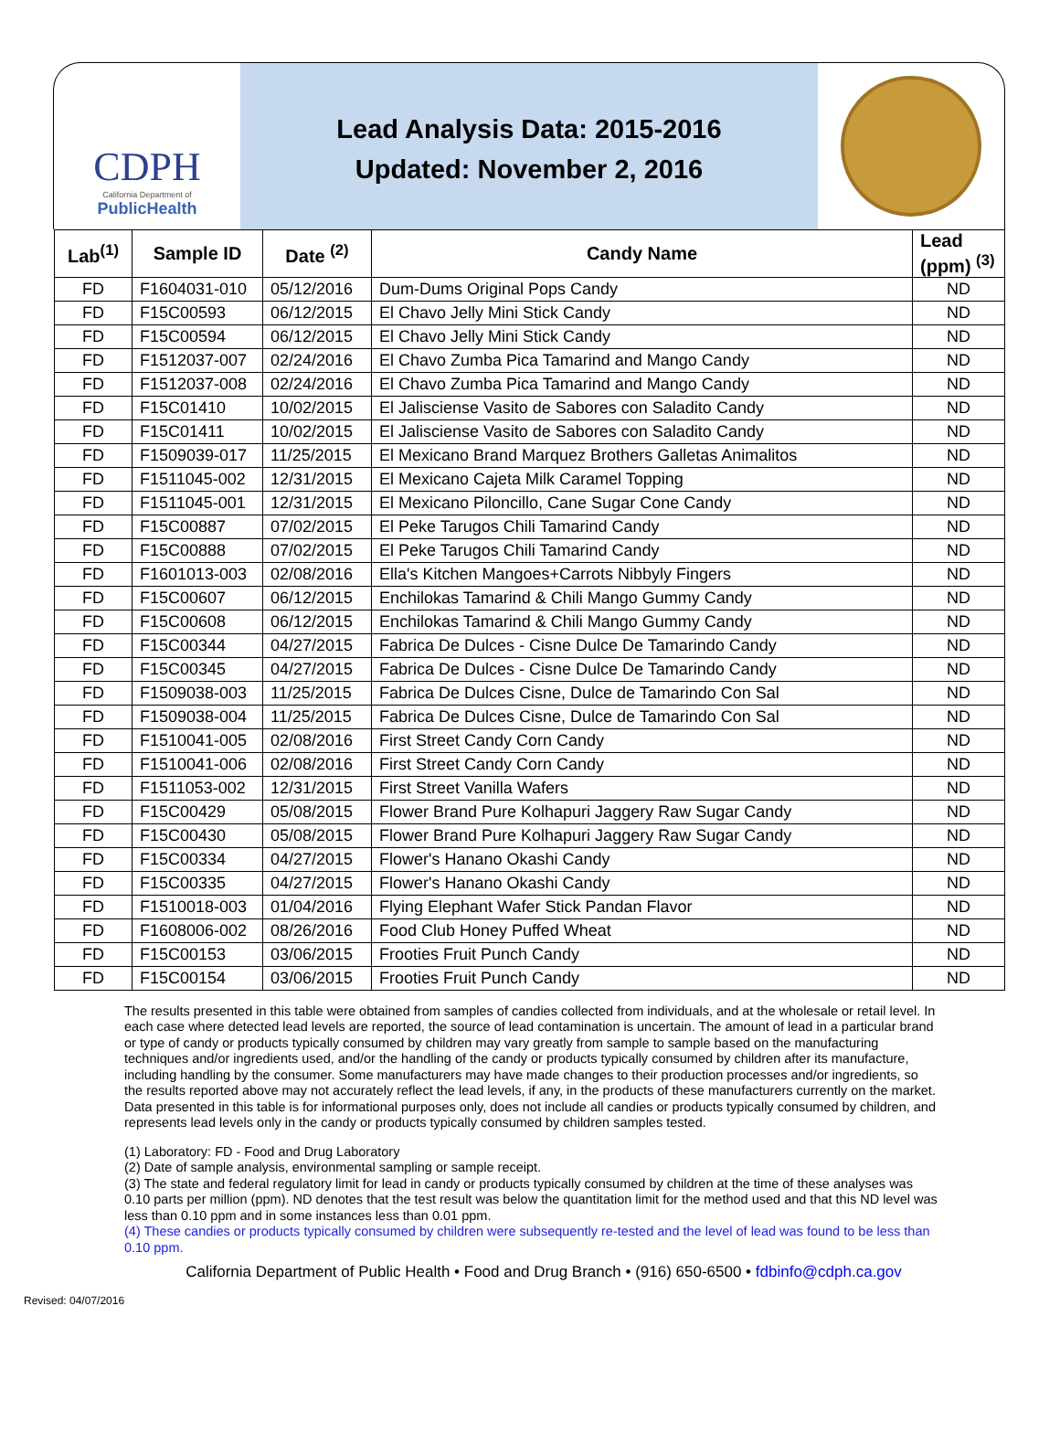CDPH
California Department of
PublicHealth
Lead Analysis Data: 2015-2016
Updated: November 2, 2016
| Lab<sup>(1)</sup> | Sample ID | Date <sup>(2)</sup> | Candy Name | Lead (ppm) <sup>(3)</sup> |
| --- | --- | --- | --- | --- |
| FD | F1604031-010 | 05/12/2016 | Dum-Dums Original Pops Candy | ND |
| FD | F15C00593 | 06/12/2015 | El Chavo Jelly Mini Stick Candy | ND |
| FD | F15C00594 | 06/12/2015 | El Chavo Jelly Mini Stick Candy | ND |
| FD | F1512037-007 | 02/24/2016 | El Chavo Zumba Pica Tamarind and Mango Candy | ND |
| FD | F1512037-008 | 02/24/2016 | El Chavo Zumba Pica Tamarind and Mango Candy | ND |
| FD | F15C01410 | 10/02/2015 | El Jalisciense Vasito de Sabores con Saladito Candy | ND |
| FD | F15C01411 | 10/02/2015 | El Jalisciense Vasito de Sabores con Saladito Candy | ND |
| FD | F1509039-017 | 11/25/2015 | El Mexicano Brand Marquez Brothers Galletas Animalitos | ND |
| FD | F1511045-002 | 12/31/2015 | El Mexicano Cajeta Milk Caramel Topping | ND |
| FD | F1511045-001 | 12/31/2015 | El Mexicano Piloncillo, Cane Sugar Cone Candy | ND |
| FD | F15C00887 | 07/02/2015 | El Peke Tarugos Chili Tamarind Candy | ND |
| FD | F15C00888 | 07/02/2015 | El Peke Tarugos Chili Tamarind Candy | ND |
| FD | F1601013-003 | 02/08/2016 | Ella's Kitchen Mangoes+Carrots Nibbyly Fingers | ND |
| FD | F15C00607 | 06/12/2015 | Enchilokas Tamarind & Chili Mango Gummy Candy | ND |
| FD | F15C00608 | 06/12/2015 | Enchilokas Tamarind & Chili Mango Gummy Candy | ND |
| FD | F15C00344 | 04/27/2015 | Fabrica De Dulces - Cisne Dulce De Tamarindo Candy | ND |
| FD | F15C00345 | 04/27/2015 | Fabrica De Dulces - Cisne Dulce De Tamarindo Candy | ND |
| FD | F1509038-003 | 11/25/2015 | Fabrica De Dulces Cisne, Dulce de Tamarindo Con Sal | ND |
| FD | F1509038-004 | 11/25/2015 | Fabrica De Dulces Cisne, Dulce de Tamarindo Con Sal | ND |
| FD | F1510041-005 | 02/08/2016 | First Street Candy Corn Candy | ND |
| FD | F1510041-006 | 02/08/2016 | First Street Candy Corn Candy | ND |
| FD | F1511053-002 | 12/31/2015 | First Street Vanilla Wafers | ND |
| FD | F15C00429 | 05/08/2015 | Flower Brand Pure Kolhapuri Jaggery Raw Sugar Candy | ND |
| FD | F15C00430 | 05/08/2015 | Flower Brand Pure Kolhapuri Jaggery Raw Sugar Candy | ND |
| FD | F15C00334 | 04/27/2015 | Flower's Hanano Okashi Candy | ND |
| FD | F15C00335 | 04/27/2015 | Flower's Hanano Okashi Candy | ND |
| FD | F1510018-003 | 01/04/2016 | Flying Elephant Wafer Stick Pandan Flavor | ND |
| FD | F1608006-002 | 08/26/2016 | Food Club Honey Puffed Wheat | ND |
| FD | F15C00153 | 03/06/2015 | Frooties Fruit Punch Candy | ND |
| FD | F15C00154 | 03/06/2015 | Frooties Fruit Punch Candy | ND |
The results presented in this table were obtained from samples of candies collected from individuals, and at the wholesale or retail level. In each case where detected lead levels are reported, the source of lead contamination is uncertain. The amount of lead in a particular brand or type of candy or products typically consumed by children may vary greatly from sample to sample based on the manufacturing techniques and/or ingredients used, and/or the handling of the candy or products typically consumed by children after its manufacture, including handling by the consumer. Some manufacturers may have made changes to their production processes and/or ingredients, so the results reported above may not accurately reflect the lead levels, if any, in the products of these manufacturers currently on the market. Data presented in this table is for informational purposes only, does not include all candies or products typically consumed by children, and represents lead levels only in the candy or products typically consumed by children samples tested.
(1) Laboratory: FD - Food and Drug Laboratory
(2) Date of sample analysis, environmental sampling or sample receipt.
(3) The state and federal regulatory limit for lead in candy or products typically consumed by children at the time of these analyses was 0.10 parts per million (ppm). ND denotes that the test result was below the quantitation limit for the method used and that this ND level was less than 0.10 ppm and in some instances less than 0.01 ppm.
(4) These candies or products typically consumed by children were subsequently re-tested and the level of lead was found to be less than 0.10 ppm.
California Department of Public Health • Food and Drug Branch • (916) 650-6500 • fdbinfo@cdph.ca.gov
Revised: 04/07/2016